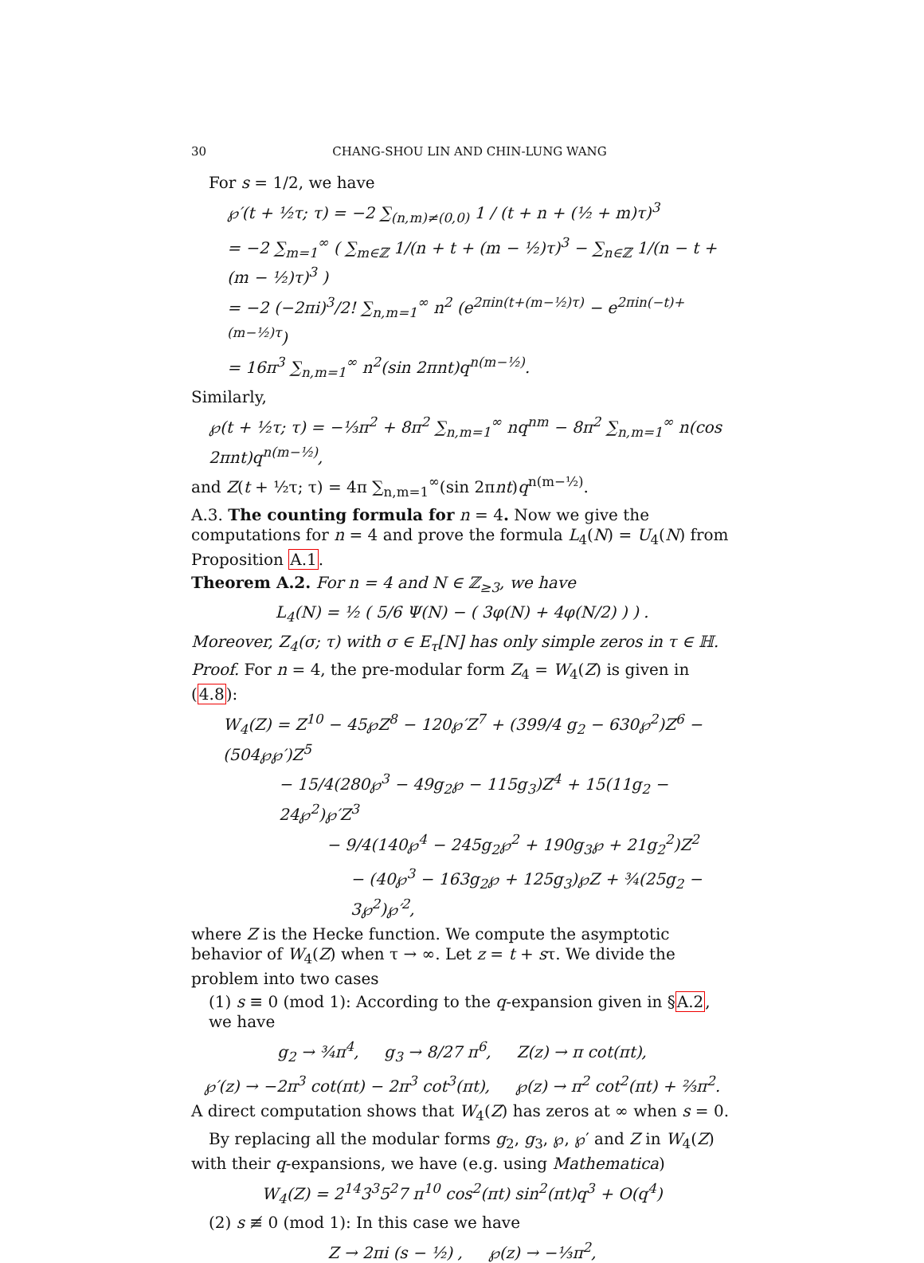30 CHANG-SHOU LIN AND CHIN-LUNG WANG
For s = 1/2, we have
℘′(t + ½τ; τ) = −2 ∑<sub>(n,m)≠(0,0)</sub> 1 / (t + n + (½ + m)τ)<sup>3</sup>
= −2 ∑<sub>m=1</sub><sup>∞</sup> ( ∑<sub>m∈ℤ</sub> 1/(n + t + (m − ½)τ)<sup>3</sup> − ∑<sub>n∈ℤ</sub> 1/(n − t + (m − ½)τ)<sup>3</sup> )
= −2 (−2πi)<sup>3</sup>/2! ∑<sub>n,m=1</sub><sup>∞</sup> n<sup>2</sup> (e<sup>2πin(t+(m−½)τ)</sup> − e<sup>2πin(−t)+(m−½)τ</sup>)
= 16π<sup>3</sup> ∑<sub>n,m=1</sub><sup>∞</sup> n<sup>2</sup>(sin 2πnt)q<sup>n(m−½)</sup>.
Similarly,
℘(t + ½τ; τ) = −⅓π<sup>2</sup> + 8π<sup>2</sup> ∑<sub>n,m=1</sub><sup>∞</sup> nq<sup>nm</sup> − 8π<sup>2</sup> ∑<sub>n,m=1</sub><sup>∞</sup> n(cos 2πnt)q<sup>n(m−½)</sup>,
and Z(t + ½τ; τ) = 4π ∑<sub>n,m=1</sub><sup>∞</sup>(sin 2πnt)q<sup>n(m−½)</sup>.
A.3. The counting formula for n = 4. Now we give the computations for n = 4 and prove the formula L<sub>4</sub>(N) = U<sub>4</sub>(N) from Proposition A.1.
Theorem A.2. For n = 4 and N ∈ ℤ<sub>≥3</sub>, we have
L<sub>4</sub>(N) = ½ ( 5/6 Ψ(N) − ( 3φ(N) + 4φ(N/2) ) ) .
Moreover, Z<sub>4</sub>(σ; τ) with σ ∈ E<sub>τ</sub>[N] has only simple zeros in τ ∈ ℍ.
Proof. For n = 4, the pre-modular form Z<sub>4</sub> = W<sub>4</sub>(Z) is given in (4.8):
W<sub>4</sub>(Z) = Z<sup>10</sup> − 45℘Z<sup>8</sup> − 120℘′Z<sup>7</sup> + (399/4 g<sub>2</sub> − 630℘<sup>2</sup>)Z<sup>6</sup> − (504℘℘′)Z<sup>5</sup>
− 15/4(280℘<sup>3</sup> − 49g<sub>2</sub>℘ − 115g<sub>3</sub>)Z<sup>4</sup> + 15(11g<sub>2</sub> − 24℘<sup>2</sup>)℘′Z<sup>3</sup>
− 9/4(140℘<sup>4</sup> − 245g<sub>2</sub>℘<sup>2</sup> + 190g<sub>3</sub>℘ + 21g<sub>2</sub><sup>2</sup>)Z<sup>2</sup>
− (40℘<sup>3</sup> − 163g<sub>2</sub>℘ + 125g<sub>3</sub>)℘Z + ¾(25g<sub>2</sub> − 3℘<sup>2</sup>)℘′<sup>2</sup>,
where Z is the Hecke function. We compute the asymptotic behavior of W<sub>4</sub>(Z) when τ → ∞. Let z = t + sτ. We divide the problem into two cases
(1) s ≡ 0 (mod 1): According to the q-expansion given in §A.2, we have
g<sub>2</sub> → ¾π<sup>4</sup>, g<sub>3</sub> → 8/27 π<sup>6</sup>, Z(z) → π cot(πt),
℘′(z) → −2π<sup>3</sup> cot(πt) − 2π<sup>3</sup> cot<sup>3</sup>(πt), ℘(z) → π<sup>2</sup> cot<sup>2</sup>(πt) + ⅔π<sup>2</sup>.
A direct computation shows that W<sub>4</sub>(Z) has zeros at ∞ when s = 0.
By replacing all the modular forms g<sub>2</sub>, g<sub>3</sub>, ℘, ℘′ and Z in W<sub>4</sub>(Z) with their q-expansions, we have (e.g. using Mathematica)
W<sub>4</sub>(Z) = 2<sup>14</sup>3<sup>3</sup>5<sup>2</sup>7 π<sup>10</sup> cos<sup>2</sup>(πt) sin<sup>2</sup>(πt)q<sup>3</sup> + O(q<sup>4</sup>)
(2) s ≢ 0 (mod 1): In this case we have
Z → 2πi (s − ½) , ℘(z) → −⅓π<sup>2</sup>,